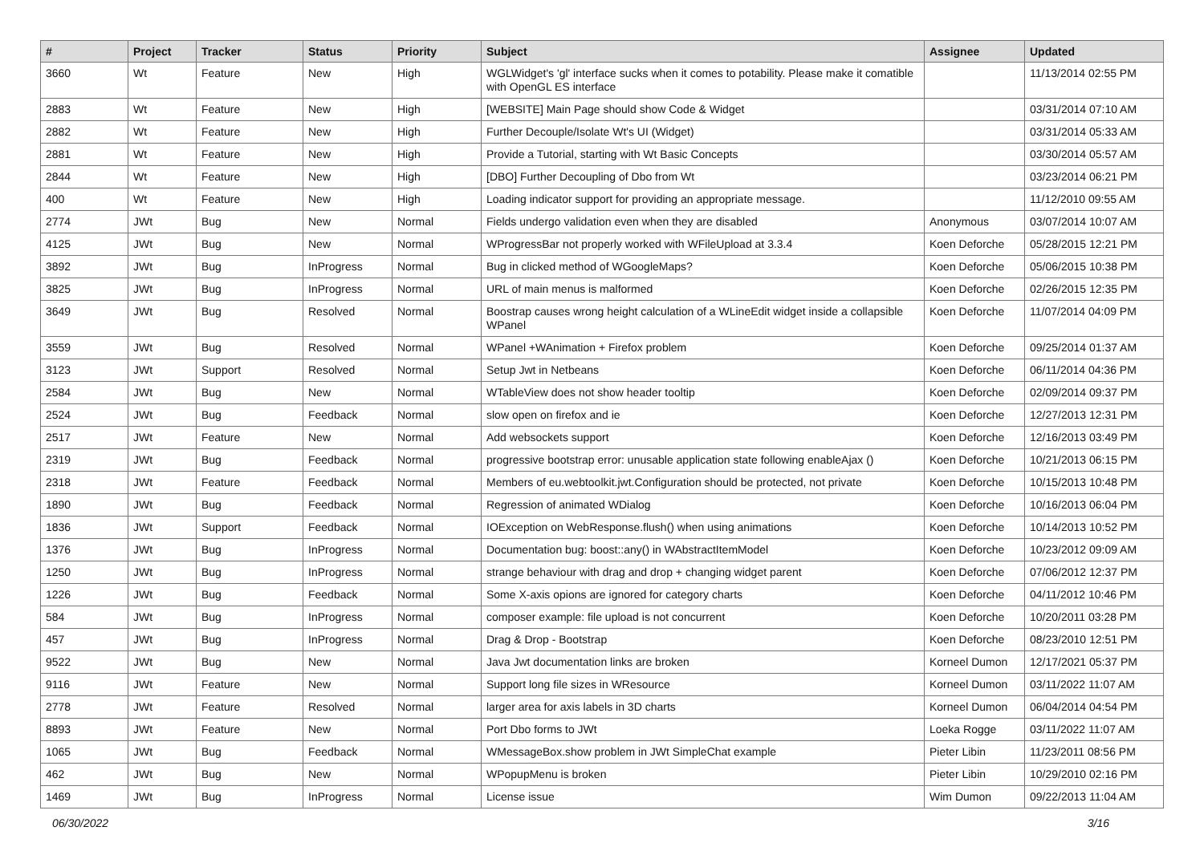| # | Project | Tracker | Status | Priority | Subject | Assignee | Updated |
| --- | --- | --- | --- | --- | --- | --- | --- |
| 3660 | Wt | Feature | New | High | WGLWidget's 'gl' interface sucks when it comes to potability. Please make it comatible with OpenGL ES interface | | 11/13/2014 02:55 PM |
| 2883 | Wt | Feature | New | High | [WEBSITE] Main Page should show Code & Widget | | 03/31/2014 07:10 AM |
| 2882 | Wt | Feature | New | High | Further Decouple/Isolate Wt's UI (Widget) | | 03/31/2014 05:33 AM |
| 2881 | Wt | Feature | New | High | Provide a Tutorial, starting with Wt Basic Concepts | | 03/30/2014 05:57 AM |
| 2844 | Wt | Feature | New | High | [DBO] Further Decoupling of Dbo from Wt | | 03/23/2014 06:21 PM |
| 400 | Wt | Feature | New | High | Loading indicator support for providing an appropriate message. | | 11/12/2010 09:55 AM |
| 2774 | JWt | Bug | New | Normal | Fields undergo validation even when they are disabled | Anonymous | 03/07/2014 10:07 AM |
| 4125 | JWt | Bug | New | Normal | WProgressBar not properly worked with WFileUpload at 3.3.4 | Koen Deforche | 05/28/2015 12:21 PM |
| 3892 | JWt | Bug | InProgress | Normal | Bug in clicked method of WGoogleMaps? | Koen Deforche | 05/06/2015 10:38 PM |
| 3825 | JWt | Bug | InProgress | Normal | URL of main menus is malformed | Koen Deforche | 02/26/2015 12:35 PM |
| 3649 | JWt | Bug | Resolved | Normal | Boostrap causes wrong height calculation of a WLineEdit widget inside a collapsible WPanel | Koen Deforche | 11/07/2014 04:09 PM |
| 3559 | JWt | Bug | Resolved | Normal | WPanel +WAnimation + Firefox problem | Koen Deforche | 09/25/2014 01:37 AM |
| 3123 | JWt | Support | Resolved | Normal | Setup Jwt in Netbeans | Koen Deforche | 06/11/2014 04:36 PM |
| 2584 | JWt | Bug | New | Normal | WTableView does not show header tooltip | Koen Deforche | 02/09/2014 09:37 PM |
| 2524 | JWt | Bug | Feedback | Normal | slow open on firefox and ie | Koen Deforche | 12/27/2013 12:31 PM |
| 2517 | JWt | Feature | New | Normal | Add websockets support | Koen Deforche | 12/16/2013 03:49 PM |
| 2319 | JWt | Bug | Feedback | Normal | progressive bootstrap error: unusable application state following enableAjax () | Koen Deforche | 10/21/2013 06:15 PM |
| 2318 | JWt | Feature | Feedback | Normal | Members of eu.webtoolkit.jwt.Configuration should be protected, not private | Koen Deforche | 10/15/2013 10:48 PM |
| 1890 | JWt | Bug | Feedback | Normal | Regression of animated WDialog | Koen Deforche | 10/16/2013 06:04 PM |
| 1836 | JWt | Support | Feedback | Normal | IOException on WebResponse.flush() when using animations | Koen Deforche | 10/14/2013 10:52 PM |
| 1376 | JWt | Bug | InProgress | Normal | Documentation bug: boost::any() in WAbstractItemModel | Koen Deforche | 10/23/2012 09:09 AM |
| 1250 | JWt | Bug | InProgress | Normal | strange behaviour with drag and drop + changing widget parent | Koen Deforche | 07/06/2012 12:37 PM |
| 1226 | JWt | Bug | Feedback | Normal | Some X-axis opions are ignored for category charts | Koen Deforche | 04/11/2012 10:46 PM |
| 584 | JWt | Bug | InProgress | Normal | composer example: file upload is not concurrent | Koen Deforche | 10/20/2011 03:28 PM |
| 457 | JWt | Bug | InProgress | Normal | Drag & Drop - Bootstrap | Koen Deforche | 08/23/2010 12:51 PM |
| 9522 | JWt | Bug | New | Normal | Java Jwt documentation links are broken | Korneel Dumon | 12/17/2021 05:37 PM |
| 9116 | JWt | Feature | New | Normal | Support long file sizes in WResource | Korneel Dumon | 03/11/2022 11:07 AM |
| 2778 | JWt | Feature | Resolved | Normal | larger area for axis labels in 3D charts | Korneel Dumon | 06/04/2014 04:54 PM |
| 8893 | JWt | Feature | New | Normal | Port Dbo forms to JWt | Loeka Rogge | 03/11/2022 11:07 AM |
| 1065 | JWt | Bug | Feedback | Normal | WMessageBox.show problem in JWt SimpleChat example | Pieter Libin | 11/23/2011 08:56 PM |
| 462 | JWt | Bug | New | Normal | WPopupMenu is broken | Pieter Libin | 10/29/2010 02:16 PM |
| 1469 | JWt | Bug | InProgress | Normal | License issue | Wim Dumon | 09/22/2013 11:04 AM |
06/30/2022 3/16